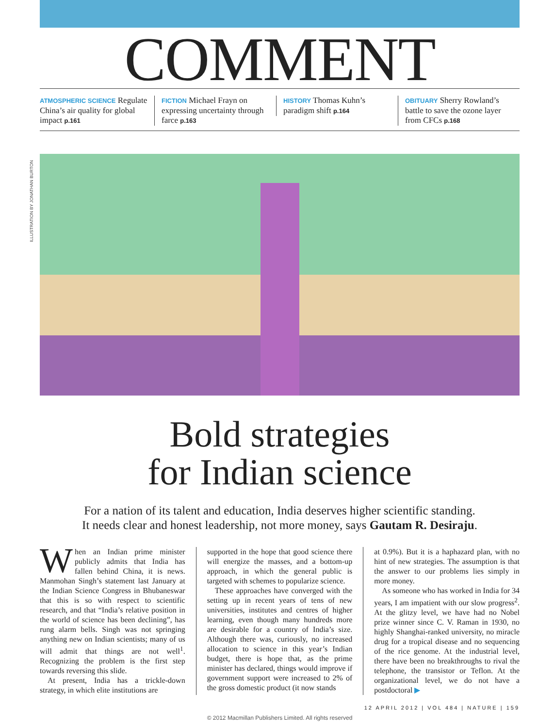ILLUSTRATION BY JONATHAN BURTON
COMMENT
ATMOSPHERIC SCIENCE Regulate China’s air quality for global impact p.161
FICTION Michael Frayn on expressing uncertainty through farce p.163
HISTORY Thomas Kuhn’s paradigm shift p.164
OBITUARY Sherry Rowland’s battle to save the ozone layer from CFCs p.168
Bold strategies
for Indian science
For a nation of its talent and education, India deserves higher scientific standing.
It needs clear and honest leadership, not more money, says Gautam R. Desiraju.
When an Indian prime minister publicly admits that India has fallen behind China, it is news. Manmohan Singh’s statement last January at the Indian Science Congress in Bhubaneswar that this is so with respect to scientific research, and that “India’s relative position in the world of science has been declining”, has rung alarm bells. Singh was not springing anything new on Indian scientists; many of us will admit that things are not well<sup>1</sup>. Recognizing the problem is the first step towards reversing this slide.
At present, India has a trickle-down strategy, in which elite institutions are
supported in the hope that good science there will energize the masses, and a bottom-up approach, in which the general public is targeted with schemes to popularize science.
These approaches have converged with the setting up in recent years of tens of new universities, institutes and centres of higher learning, even though many hundreds more are desirable for a country of India’s size. Although there was, curiously, no increased allocation to science in this year’s Indian budget, there is hope that, as the prime minister has declared, things would improve if government support were increased to 2% of the gross domestic product (it now stands
at 0.9%). But it is a haphazard plan, with no hint of new strategies. The assumption is that the answer to our problems lies simply in more money.
As someone who has worked in India for 34 years, I am impatient with our slow progress<sup>2</sup>. At the glitzy level, we have had no Nobel prize winner since C. V. Raman in 1930, no highly Shanghai-ranked university, no miracle drug for a tropical disease and no sequencing of the rice genome. At the industrial level, there have been no breakthroughs to rival the telephone, the transistor or Teflon. At the organizational level, we do not have a postdoctoral ▶
12 APRIL 2012 | VOL 484 | NATURE | 159
© 2012 Macmillan Publishers Limited. All rights reserved